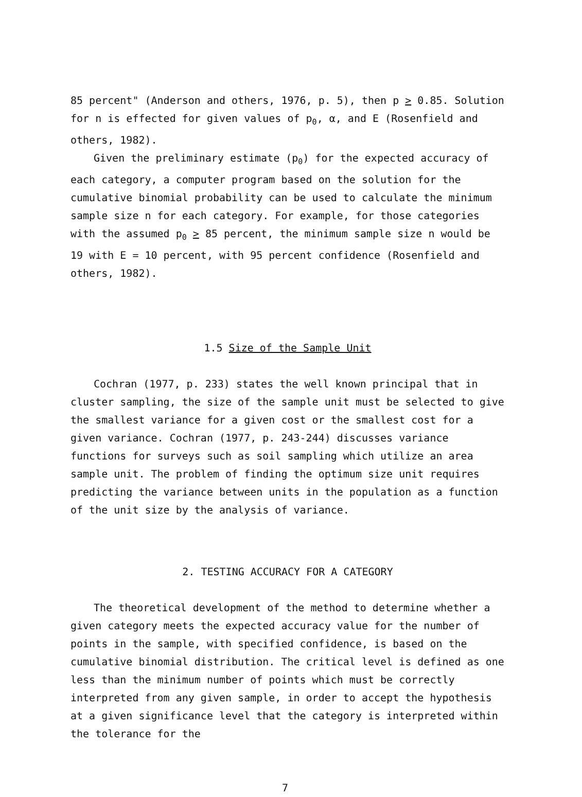85 percent" (Anderson and others, 1976, p. 5), then p > 0.85. Solution for n is effected for given values of p<sub>0</sub>, α, and E (Rosenfield and others, 1982).
Given the preliminary estimate (p<sub>0</sub>) for the expected accuracy of each category, a computer program based on the solution for the cumulative binomial probability can be used to calculate the minimum sample size n for each category. For example, for those categories with the assumed p<sub>0</sub> > 85 percent, the minimum sample size n would be 19 with E = 10 percent, with 95 percent confidence (Rosenfield and others, 1982).
1.5 Size of the Sample Unit
Cochran (1977, p. 233) states the well known principal that in cluster sampling, the size of the sample unit must be selected to give the smallest variance for a given cost or the smallest cost for a given variance. Cochran (1977, p. 243-244) discusses variance functions for surveys such as soil sampling which utilize an area sample unit. The problem of finding the optimum size unit requires predicting the variance between units in the population as a function of the unit size by the analysis of variance.
2. TESTING ACCURACY FOR A CATEGORY
The theoretical development of the method to determine whether a given category meets the expected accuracy value for the number of points in the sample, with specified confidence, is based on the cumulative binomial distribution. The critical level is defined as one less than the minimum number of points which must be correctly interpreted from any given sample, in order to accept the hypothesis at a given significance level that the category is interpreted within the tolerance for the
7